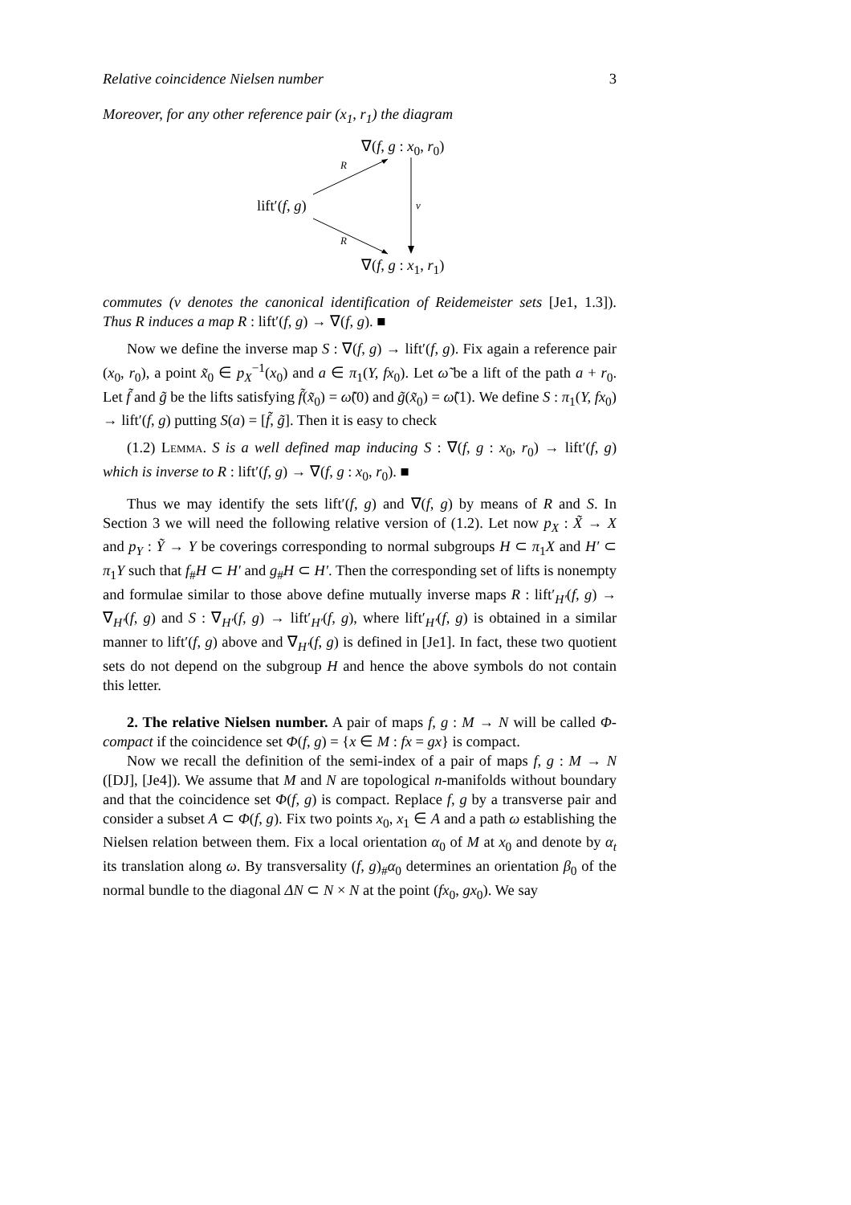Relative coincidence Nielsen number 3
Moreover, for any other reference pair (x<sub>1</sub>, r<sub>1</sub>) the diagram
∇(f, g : x<sub>0</sub>, r<sub>0</sub>)
R
lift′(f, g) ν
R
∇(f, g : x<sub>1</sub>, r<sub>1</sub>)
commutes (ν denotes the canonical identification of Reidemeister sets [Je1, 1.3]). Thus R induces a map R : lift′(f, g) → ∇(f, g). ■
Now we define the inverse map S : ∇(f, g) → lift′(f, g). Fix again a reference pair (x<sub>0</sub>, r<sub>0</sub>), a point x̃<sub>0</sub> ∈ p<sub>X</sub><sup>−1</sup>(x<sub>0</sub>) and a ∈ π<sub>1</sub>(Y, fx<sub>0</sub>). Let ω̃ be a lift of the path a + r<sub>0</sub>. Let f̃ and g̃ be the lifts satisfying f̃(x̃<sub>0</sub>) = ω̃(0) and g̃(x̃<sub>0</sub>) = ω̃(1). We define S : π<sub>1</sub>(Y, fx<sub>0</sub>) → lift′(f, g) putting S(a) = [f̃, g̃]. Then it is easy to check
(1.2) Lemma. S is a well defined map inducing S : ∇(f, g : x<sub>0</sub>, r<sub>0</sub>) → lift′(f, g) which is inverse to R : lift′(f, g) → ∇(f, g : x<sub>0</sub>, r<sub>0</sub>). ■
Thus we may identify the sets lift′(f, g) and ∇(f, g) by means of R and S. In Section 3 we will need the following relative version of (1.2). Let now p<sub>X</sub> : X̃ → X and p<sub>Y</sub> : Ỹ → Y be coverings corresponding to normal subgroups H ⊂ π<sub>1</sub>X and H′ ⊂ π<sub>1</sub>Y such that f<sub>#</sub>H ⊂ H′ and g<sub>#</sub>H ⊂ H′. Then the corresponding set of lifts is nonempty and formulae similar to those above define mutually inverse maps R : lift′<sub>H′</sub>(f, g) → ∇<sub>H′</sub>(f, g) and S : ∇<sub>H′</sub>(f, g) → lift′<sub>H′</sub>(f, g), where lift′<sub>H′</sub>(f, g) is obtained in a similar manner to lift′(f, g) above and ∇<sub>H′</sub>(f, g) is defined in [Je1]. In fact, these two quotient sets do not depend on the subgroup H and hence the above symbols do not contain this letter.
2. The relative Nielsen number. A pair of maps f, g : M → N will be called Φ-compact if the coincidence set Φ(f, g) = {x ∈ M : fx = gx} is compact.
Now we recall the definition of the semi-index of a pair of maps f, g : M → N ([DJ], [Je4]). We assume that M and N are topological n-manifolds without boundary and that the coincidence set Φ(f, g) is compact. Replace f, g by a transverse pair and consider a subset A ⊂ Φ(f, g). Fix two points x<sub>0</sub>, x<sub>1</sub> ∈ A and a path ω establishing the Nielsen relation between them. Fix a local orientation α<sub>0</sub> of M at x<sub>0</sub> and denote by α<sub>t</sub> its translation along ω. By transversality (f, g)<sub>#</sub>α<sub>0</sub> determines an orientation β<sub>0</sub> of the normal bundle to the diagonal ΔN ⊂ N × N at the point (fx<sub>0</sub>, gx<sub>0</sub>). We say